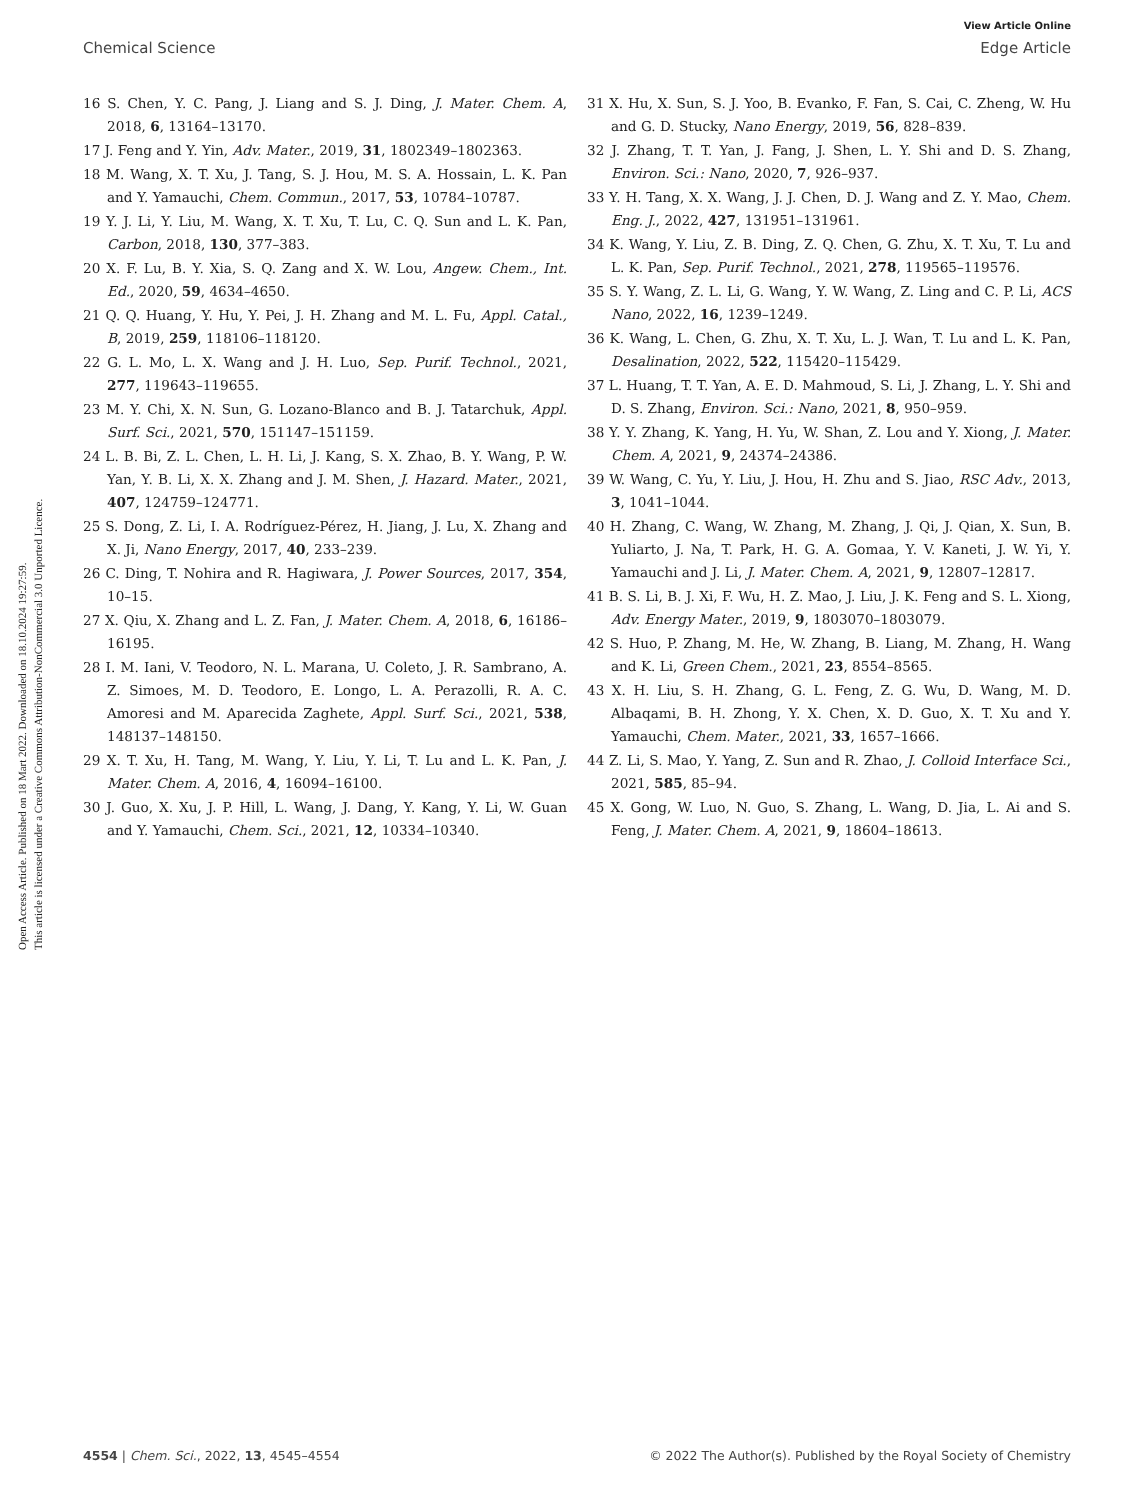Open Access Article. Published on 18 Mart 2022. Downloaded on 18.10.2024 19:27:59.
This article is licensed under a Creative Commons Attribution-NonCommercial 3.0 Unported Licence.
View Article Online
Chemical Science Edge Article
16 S. Chen, Y. C. Pang, J. Liang and S. J. Ding, J. Mater. Chem. A, 2018, 6, 13164–13170.
17 J. Feng and Y. Yin, Adv. Mater., 2019, 31, 1802349–1802363.
18 M. Wang, X. T. Xu, J. Tang, S. J. Hou, M. S. A. Hossain, L. K. Pan and Y. Yamauchi, Chem. Commun., 2017, 53, 10784–10787.
19 Y. J. Li, Y. Liu, M. Wang, X. T. Xu, T. Lu, C. Q. Sun and L. K. Pan, Carbon, 2018, 130, 377–383.
20 X. F. Lu, B. Y. Xia, S. Q. Zang and X. W. Lou, Angew. Chem., Int. Ed., 2020, 59, 4634–4650.
21 Q. Q. Huang, Y. Hu, Y. Pei, J. H. Zhang and M. L. Fu, Appl. Catal., B, 2019, 259, 118106–118120.
22 G. L. Mo, L. X. Wang and J. H. Luo, Sep. Purif. Technol., 2021, 277, 119643–119655.
23 M. Y. Chi, X. N. Sun, G. Lozano-Blanco and B. J. Tatarchuk, Appl. Surf. Sci., 2021, 570, 151147–151159.
24 L. B. Bi, Z. L. Chen, L. H. Li, J. Kang, S. X. Zhao, B. Y. Wang, P. W. Yan, Y. B. Li, X. X. Zhang and J. M. Shen, J. Hazard. Mater., 2021, 407, 124759–124771.
25 S. Dong, Z. Li, I. A. Rodríguez-Pérez, H. Jiang, J. Lu, X. Zhang and X. Ji, Nano Energy, 2017, 40, 233–239.
26 C. Ding, T. Nohira and R. Hagiwara, J. Power Sources, 2017, 354, 10–15.
27 X. Qiu, X. Zhang and L. Z. Fan, J. Mater. Chem. A, 2018, 6, 16186–16195.
28 I. M. Iani, V. Teodoro, N. L. Marana, U. Coleto, J. R. Sambrano, A. Z. Simoes, M. D. Teodoro, E. Longo, L. A. Perazolli, R. A. C. Amoresi and M. Aparecida Zaghete, Appl. Surf. Sci., 2021, 538, 148137–148150.
29 X. T. Xu, H. Tang, M. Wang, Y. Liu, Y. Li, T. Lu and L. K. Pan, J. Mater. Chem. A, 2016, 4, 16094–16100.
30 J. Guo, X. Xu, J. P. Hill, L. Wang, J. Dang, Y. Kang, Y. Li, W. Guan and Y. Yamauchi, Chem. Sci., 2021, 12, 10334–10340.
31 X. Hu, X. Sun, S. J. Yoo, B. Evanko, F. Fan, S. Cai, C. Zheng, W. Hu and G. D. Stucky, Nano Energy, 2019, 56, 828–839.
32 J. Zhang, T. T. Yan, J. Fang, J. Shen, L. Y. Shi and D. S. Zhang, Environ. Sci.: Nano, 2020, 7, 926–937.
33 Y. H. Tang, X. X. Wang, J. J. Chen, D. J. Wang and Z. Y. Mao, Chem. Eng. J., 2022, 427, 131951–131961.
34 K. Wang, Y. Liu, Z. B. Ding, Z. Q. Chen, G. Zhu, X. T. Xu, T. Lu and L. K. Pan, Sep. Purif. Technol., 2021, 278, 119565–119576.
35 S. Y. Wang, Z. L. Li, G. Wang, Y. W. Wang, Z. Ling and C. P. Li, ACS Nano, 2022, 16, 1239–1249.
36 K. Wang, L. Chen, G. Zhu, X. T. Xu, L. J. Wan, T. Lu and L. K. Pan, Desalination, 2022, 522, 115420–115429.
37 L. Huang, T. T. Yan, A. E. D. Mahmoud, S. Li, J. Zhang, L. Y. Shi and D. S. Zhang, Environ. Sci.: Nano, 2021, 8, 950–959.
38 Y. Y. Zhang, K. Yang, H. Yu, W. Shan, Z. Lou and Y. Xiong, J. Mater. Chem. A, 2021, 9, 24374–24386.
39 W. Wang, C. Yu, Y. Liu, J. Hou, H. Zhu and S. Jiao, RSC Adv., 2013, 3, 1041–1044.
40 H. Zhang, C. Wang, W. Zhang, M. Zhang, J. Qi, J. Qian, X. Sun, B. Yuliarto, J. Na, T. Park, H. G. A. Gomaa, Y. V. Kaneti, J. W. Yi, Y. Yamauchi and J. Li, J. Mater. Chem. A, 2021, 9, 12807–12817.
41 B. S. Li, B. J. Xi, F. Wu, H. Z. Mao, J. Liu, J. K. Feng and S. L. Xiong, Adv. Energy Mater., 2019, 9, 1803070–1803079.
42 S. Huo, P. Zhang, M. He, W. Zhang, B. Liang, M. Zhang, H. Wang and K. Li, Green Chem., 2021, 23, 8554–8565.
43 X. H. Liu, S. H. Zhang, G. L. Feng, Z. G. Wu, D. Wang, M. D. Albaqami, B. H. Zhong, Y. X. Chen, X. D. Guo, X. T. Xu and Y. Yamauchi, Chem. Mater., 2021, 33, 1657–1666.
44 Z. Li, S. Mao, Y. Yang, Z. Sun and R. Zhao, J. Colloid Interface Sci., 2021, 585, 85–94.
45 X. Gong, W. Luo, N. Guo, S. Zhang, L. Wang, D. Jia, L. Ai and S. Feng, J. Mater. Chem. A, 2021, 9, 18604–18613.
4554 | Chem. Sci., 2022, 13, 4545–4554 © 2022 The Author(s). Published by the Royal Society of Chemistry